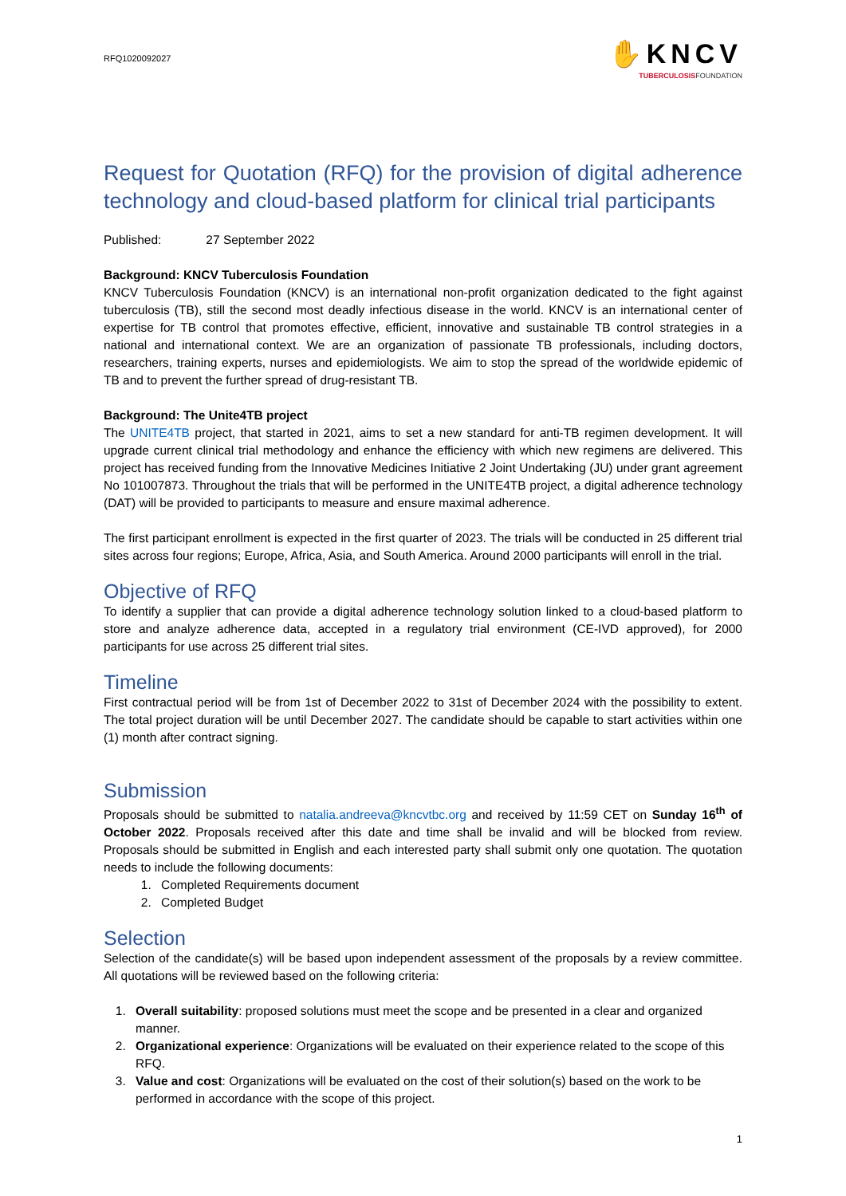RFQ1020092027
✋KNCV
TUBERCULOSISFOUNDATION
Request for Quotation (RFQ) for the provision of digital adherence technology and cloud-based platform for clinical trial participants
Published: 27 September 2022
Background: KNCV Tuberculosis Foundation
KNCV Tuberculosis Foundation (KNCV) is an international non-profit organization dedicated to the fight against tuberculosis (TB), still the second most deadly infectious disease in the world. KNCV is an international center of expertise for TB control that promotes effective, efficient, innovative and sustainable TB control strategies in a national and international context. We are an organization of passionate TB professionals, including doctors, researchers, training experts, nurses and epidemiologists. We aim to stop the spread of the worldwide epidemic of TB and to prevent the further spread of drug-resistant TB.
Background: The Unite4TB project
The UNITE4TB project, that started in 2021, aims to set a new standard for anti-TB regimen development. It will upgrade current clinical trial methodology and enhance the efficiency with which new regimens are delivered. This project has received funding from the Innovative Medicines Initiative 2 Joint Undertaking (JU) under grant agreement No 101007873. Throughout the trials that will be performed in the UNITE4TB project, a digital adherence technology (DAT) will be provided to participants to measure and ensure maximal adherence.
The first participant enrollment is expected in the first quarter of 2023. The trials will be conducted in 25 different trial sites across four regions; Europe, Africa, Asia, and South America. Around 2000 participants will enroll in the trial.
Objective of RFQ
To identify a supplier that can provide a digital adherence technology solution linked to a cloud-based platform to store and analyze adherence data, accepted in a regulatory trial environment (CE-IVD approved), for 2000 participants for use across 25 different trial sites.
Timeline
First contractual period will be from 1st of December 2022 to 31st of December 2024 with the possibility to extent. The total project duration will be until December 2027. The candidate should be capable to start activities within one (1) month after contract signing.
Submission
Proposals should be submitted to natalia.andreeva@kncvtbc.org and received by 11:59 CET on Sunday 16<sup>th</sup> of October 2022. Proposals received after this date and time shall be invalid and will be blocked from review. Proposals should be submitted in English and each interested party shall submit only one quotation. The quotation needs to include the following documents:
1. Completed Requirements document
2. Completed Budget
Selection
Selection of the candidate(s) will be based upon independent assessment of the proposals by a review committee. All quotations will be reviewed based on the following criteria:
1. Overall suitability: proposed solutions must meet the scope and be presented in a clear and organized manner.
2. Organizational experience: Organizations will be evaluated on their experience related to the scope of this RFQ.
3. Value and cost: Organizations will be evaluated on the cost of their solution(s) based on the work to be performed in accordance with the scope of this project.
1